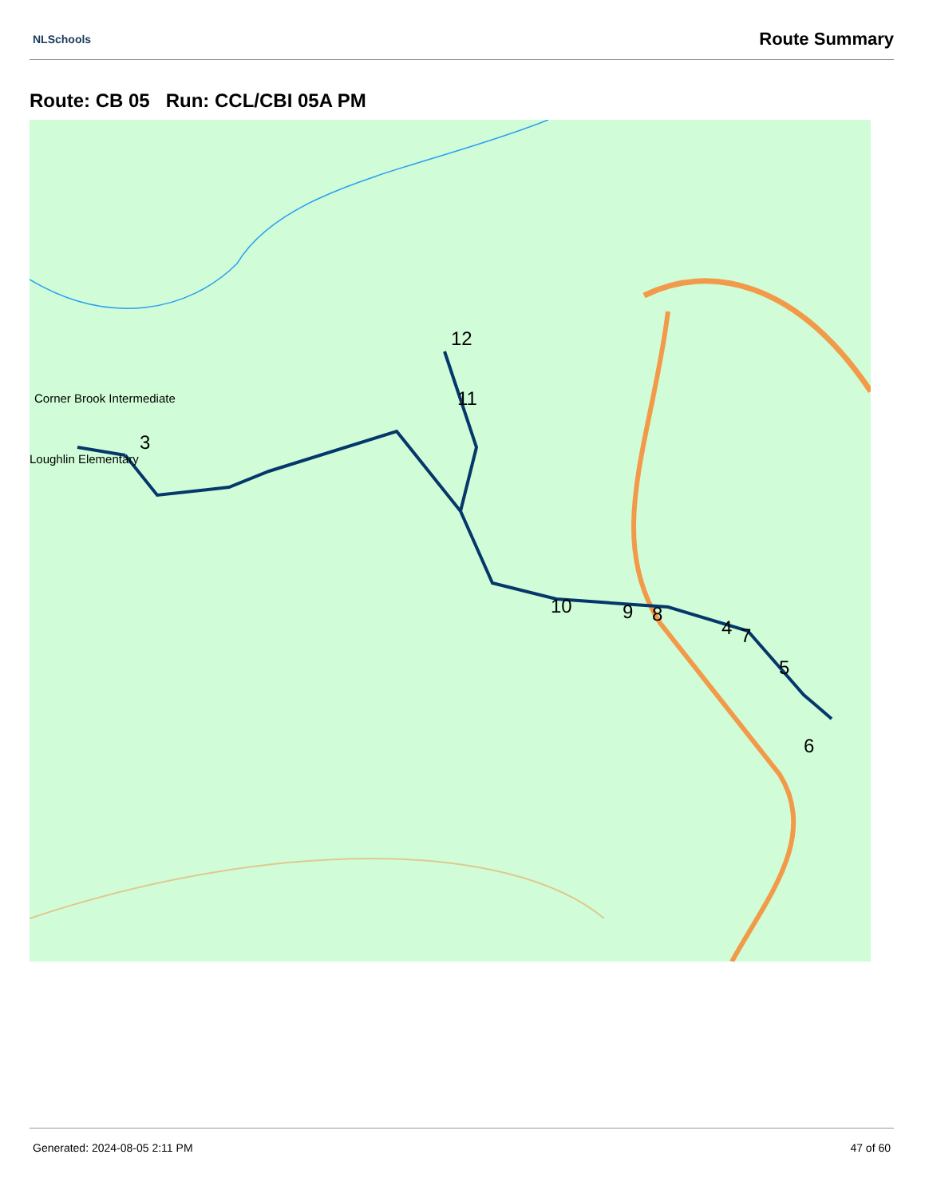NLSchools Route Summary
Route: CB 05 Run: CCL/CBI 05A PM
Corner Brook Intermediate
Loughlin Elementary
3
12
11
10 9 8
4 7
5
6
Generated: 2024-08-05 2:11 PM 47 of 60